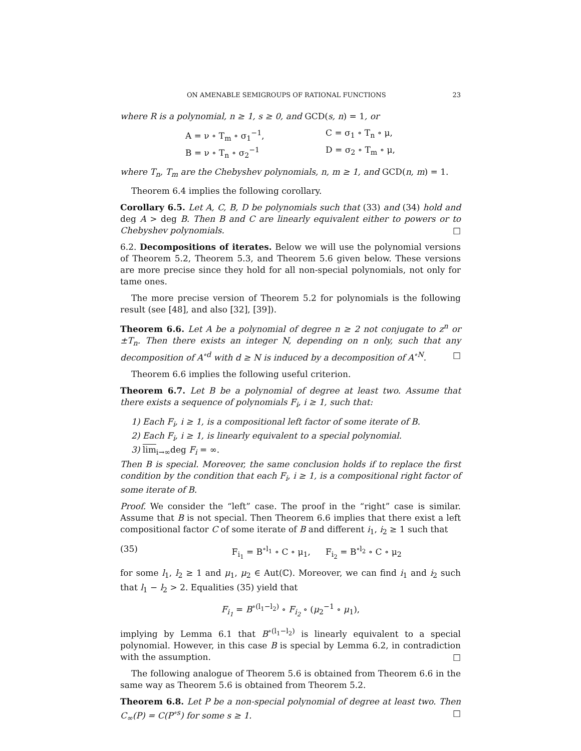ON AMENABLE SEMIGROUPS OF RATIONAL FUNCTIONS 23
where R is a polynomial, n ≥ 1, s ≥ 0, and GCD(s, n) = 1, or
A = ν ∘ T<sub>m</sub> ∘ σ<sub>1</sub><sup>−1</sup>, C = σ<sub>1</sub> ∘ T<sub>n</sub> ∘ μ,
B = ν ∘ T<sub>n</sub> ∘ σ<sub>2</sub><sup>−1</sup> D = σ<sub>2</sub> ∘ T<sub>m</sub> ∘ μ,
where T<sub>n</sub>, T<sub>m</sub> are the Chebyshev polynomials, n, m ≥ 1, and GCD(n, m) = 1.
Theorem 6.4 implies the following corollary.
Corollary 6.5. Let A, C, B, D be polynomials such that (33) and (34) hold and deg A > deg B. Then B and C are linearly equivalent either to powers or to Chebyshev polynomials. □
6.2. Decompositions of iterates. Below we will use the polynomial versions of Theorem 5.2, Theorem 5.3, and Theorem 5.6 given below. These versions are more precise since they hold for all non-special polynomials, not only for tame ones.
The more precise version of Theorem 5.2 for polynomials is the following result (see [48], and also [32], [39]).
Theorem 6.6. Let A be a polynomial of degree n ≥ 2 not conjugate to z<sup>n</sup> or ±T<sub>n</sub>. Then there exists an integer N, depending on n only, such that any decomposition of A<sup>∘d</sup> with d ≥ N is induced by a decomposition of A<sup>∘N</sup>. □
Theorem 6.6 implies the following useful criterion.
Theorem 6.7. Let B be a polynomial of degree at least two. Assume that there exists a sequence of polynomials F<sub>i</sub>, i ≥ 1, such that:
1) Each F<sub>i</sub>, i ≥ 1, is a compositional left factor of some iterate of B.
2) Each F<sub>i</sub>, i ≥ 1, is linearly equivalent to a special polynomial.
3) lim<sub>i→∞</sub>deg F<sub>i</sub> = ∞.
Then B is special. Moreover, the same conclusion holds if to replace the first condition by the condition that each F<sub>i</sub>, i ≥ 1, is a compositional right factor of some iterate of B.
Proof. We consider the “left” case. The proof in the “right” case is similar. Assume that B is not special. Then Theorem 6.6 implies that there exist a left compositional factor C of some iterate of B and different i<sub>1</sub>, i<sub>2</sub> ≥ 1 such that
(35) F<sub>i<sub>1</sub></sub> = B<sup>∘l<sub>1</sub></sup> ∘ C ∘ μ<sub>1</sub>, F<sub>i<sub>2</sub></sub> = B<sup>∘l<sub>2</sub></sup> ∘ C ∘ μ<sub>2</sub>
for some l<sub>1</sub>, l<sub>2</sub> ≥ 1 and μ<sub>1</sub>, μ<sub>2</sub> ∈ Aut(ℂ). Moreover, we can find i<sub>1</sub> and i<sub>2</sub> such that l<sub>1</sub> − l<sub>2</sub> > 2. Equalities (35) yield that
F<sub>i<sub>1</sub></sub> = B<sup>∘(l<sub>1</sub>−l<sub>2</sub>)</sup> ∘ F<sub>i<sub>2</sub></sub> ∘ (μ<sub>2</sub><sup>−1</sup> ∘ μ<sub>1</sub>),
implying by Lemma 6.1 that B<sup>∘(l<sub>1</sub>−l<sub>2</sub>)</sup> is linearly equivalent to a special polynomial. However, in this case B is special by Lemma 6.2, in contradiction with the assumption. □
The following analogue of Theorem 5.6 is obtained from Theorem 6.6 in the same way as Theorem 5.6 is obtained from Theorem 5.2.
Theorem 6.8. Let P be a non-special polynomial of degree at least two. Then C<sub>∞</sub>(P) = C(P<sup>∘s</sup>) for some s ≥ 1. □